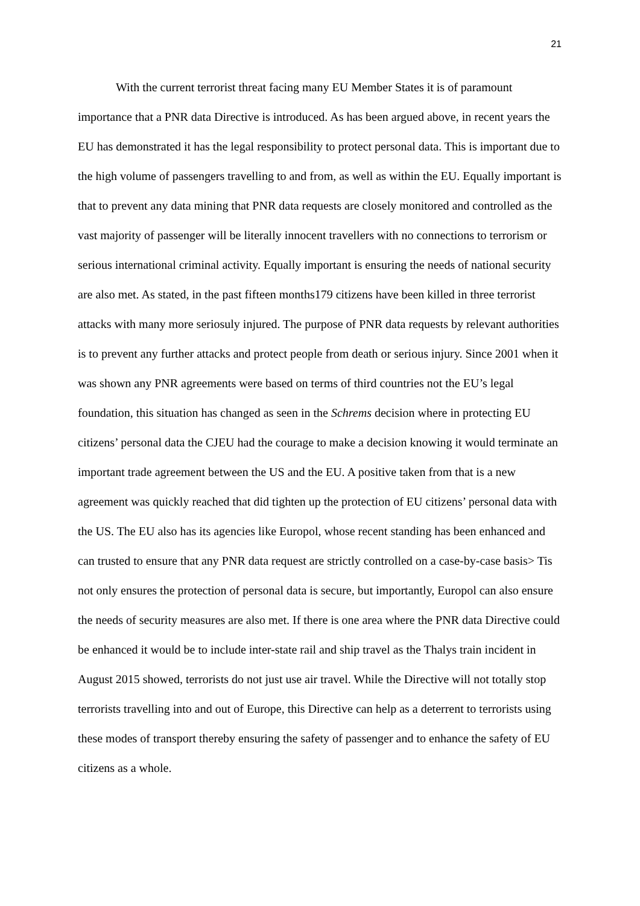21
With the current terrorist threat facing many EU Member States it is of paramount importance that a PNR data Directive is introduced. As has been argued above, in recent years the EU has demonstrated it has the legal responsibility to protect personal data. This is important due to the high volume of passengers travelling to and from, as well as within the EU. Equally important is that to prevent any data mining that PNR data requests are closely monitored and controlled as the vast majority of passenger will be literally innocent travellers with no connections to terrorism or serious international criminal activity. Equally important is ensuring the needs of national security are also met. As stated, in the past fifteen months179 citizens have been killed in three terrorist attacks with many more seriosuly injured. The purpose of PNR data requests by relevant authorities is to prevent any further attacks and protect people from death or serious injury. Since 2001 when it was shown any PNR agreements were based on terms of third countries not the EU’s legal foundation, this situation has changed as seen in the Schrems decision where in protecting EU citizens’ personal data the CJEU had the courage to make a decision knowing it would terminate an important trade agreement between the US and the EU. A positive taken from that is a new agreement was quickly reached that did tighten up the protection of EU citizens’ personal data with the US. The EU also has its agencies like Europol, whose recent standing has been enhanced and can trusted to ensure that any PNR data request are strictly controlled on a case-by-case basis> Tis not only ensures the protection of personal data is secure, but importantly, Europol can also ensure the needs of security measures are also met. If there is one area where the PNR data Directive could be enhanced it would be to include inter-state rail and ship travel as the Thalys train incident in August 2015 showed, terrorists do not just use air travel. While the Directive will not totally stop terrorists travelling into and out of Europe, this Directive can help as a deterrent to terrorists using these modes of transport thereby ensuring the safety of passenger and to enhance the safety of EU citizens as a whole.